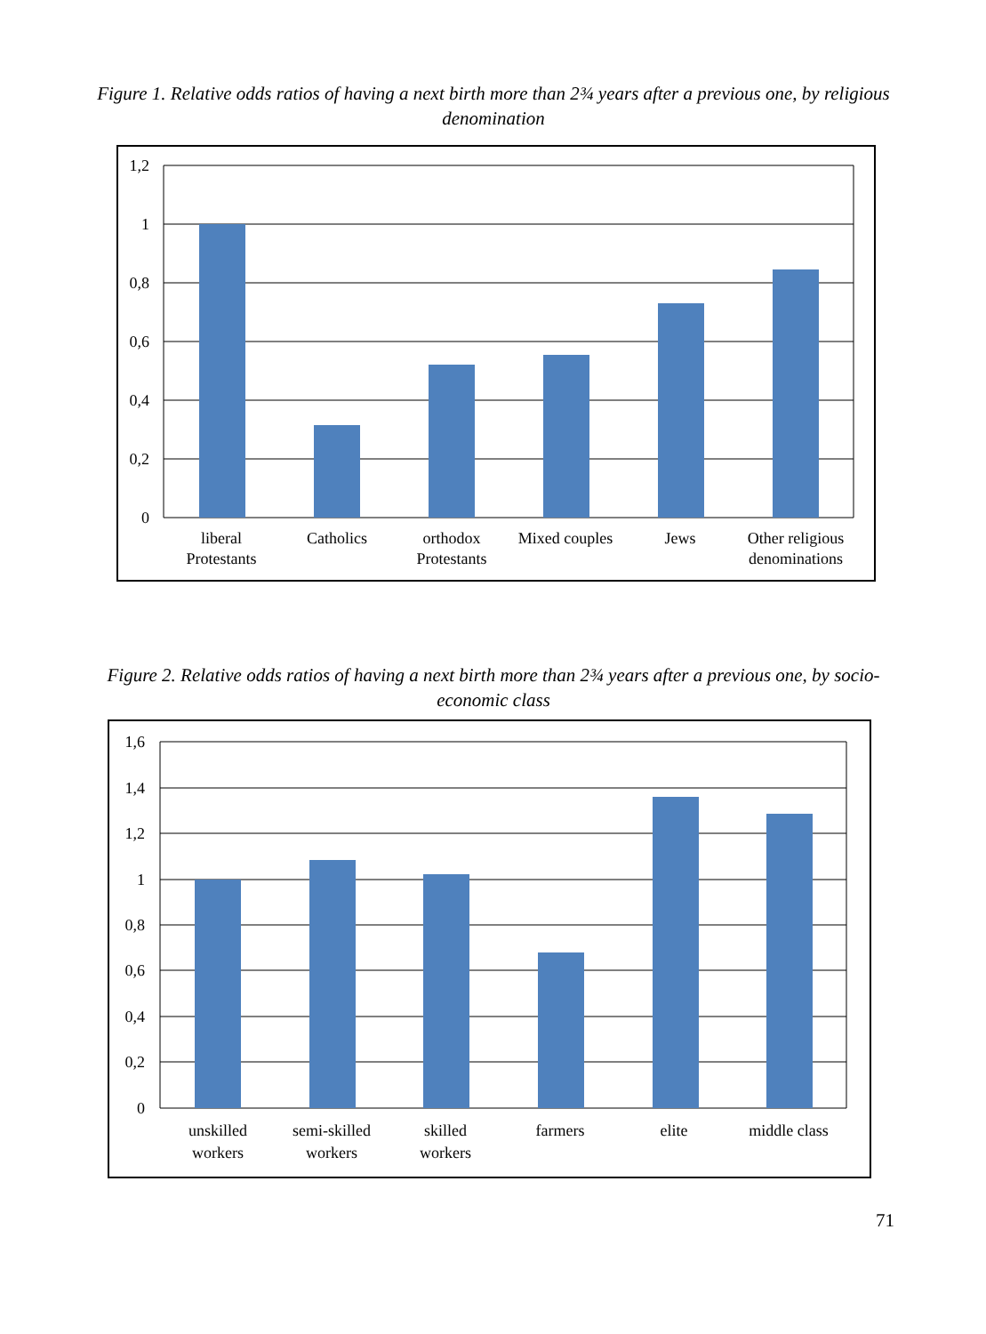Figure 1. Relative odds ratios of having a next birth more than 2¾ years after a previous one, by religious denomination
1,2
1
0,8
0,6
0,4
0,2
0
liberal
Protestants
Catholics
orthodox
Protestants
Mixed couples
Jews
Other religious
denominations
Figure 2. Relative odds ratios of having a next birth more than 2¾ years after a previous one, by socio-economic class
1,6
1,4
1,2
1
0,8
0,6
0,4
0,2
0
unskilled
workers
semi-skilled
workers
skilled
workers
farmers
elite
middle class
71